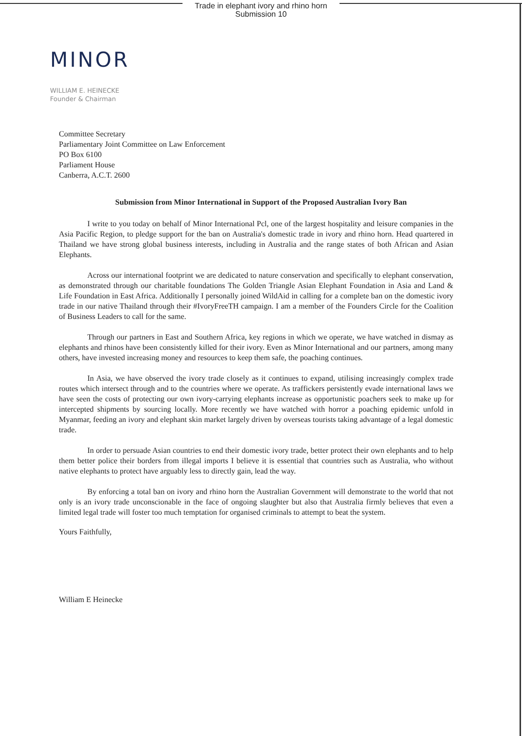Trade in elephant ivory and rhino horn
Submission 10
MINOR
WILLIAM E. HEINECKE
Founder & Chairman
Committee Secretary
Parliamentary Joint Committee on Law Enforcement
PO Box 6100
Parliament House
Canberra, A.C.T. 2600
Submission from Minor International in Support of the Proposed Australian Ivory Ban
I write to you today on behalf of Minor International Pcl, one of the largest hospitality and leisure companies in the Asia Pacific Region, to pledge support for the ban on Australia's domestic trade in ivory and rhino horn. Head quartered in Thailand we have strong global business interests, including in Australia and the range states of both African and Asian Elephants.
Across our international footprint we are dedicated to nature conservation and specifically to elephant conservation, as demonstrated through our charitable foundations The Golden Triangle Asian Elephant Foundation in Asia and Land & Life Foundation in East Africa. Additionally I personally joined WildAid in calling for a complete ban on the domestic ivory trade in our native Thailand through their #IvoryFreeTH campaign. I am a member of the Founders Circle for the Coalition of Business Leaders to call for the same.
Through our partners in East and Southern Africa, key regions in which we operate, we have watched in dismay as elephants and rhinos have been consistently killed for their ivory. Even as Minor International and our partners, among many others, have invested increasing money and resources to keep them safe, the poaching continues.
In Asia, we have observed the ivory trade closely as it continues to expand, utilising increasingly complex trade routes which intersect through and to the countries where we operate. As traffickers persistently evade international laws we have seen the costs of protecting our own ivory-carrying elephants increase as opportunistic poachers seek to make up for intercepted shipments by sourcing locally. More recently we have watched with horror a poaching epidemic unfold in Myanmar, feeding an ivory and elephant skin market largely driven by overseas tourists taking advantage of a legal domestic trade.
In order to persuade Asian countries to end their domestic ivory trade, better protect their own elephants and to help them better police their borders from illegal imports I believe it is essential that countries such as Australia, who without native elephants to protect have arguably less to directly gain, lead the way.
By enforcing a total ban on ivory and rhino horn the Australian Government will demonstrate to the world that not only is an ivory trade unconscionable in the face of ongoing slaughter but also that Australia firmly believes that even a limited legal trade will foster too much temptation for organised criminals to attempt to beat the system.
Yours Faithfully,
William E Heinecke